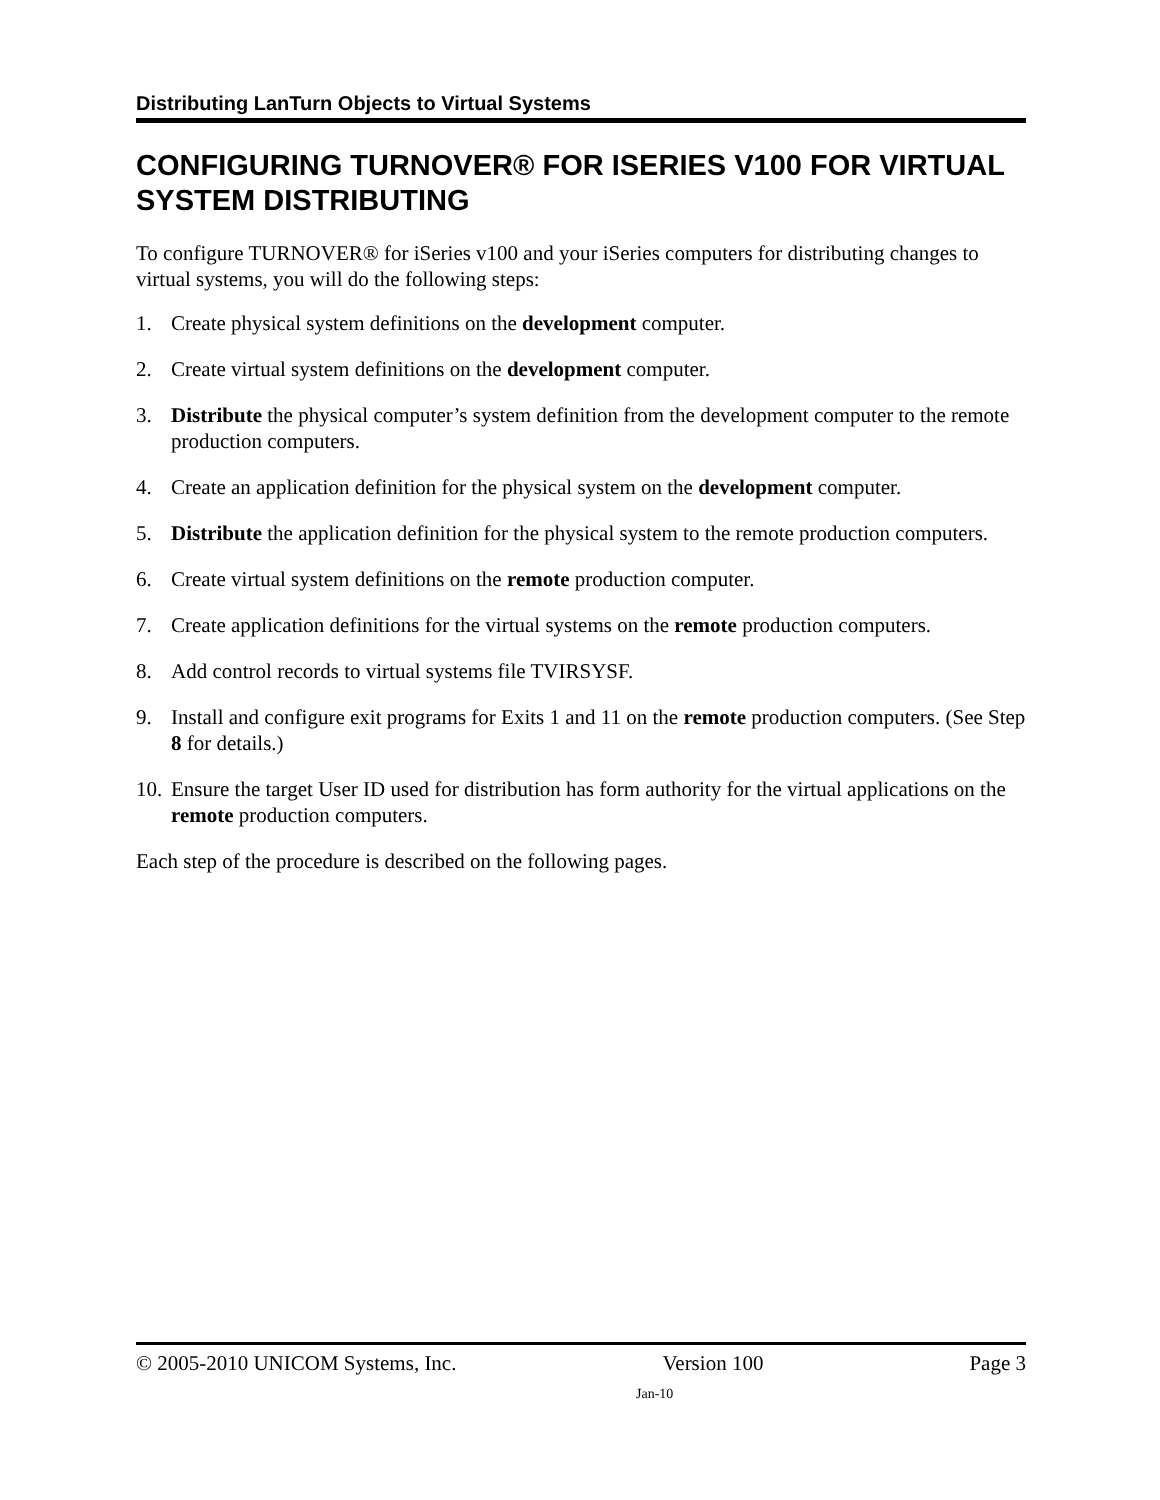Distributing LanTurn Objects to Virtual Systems
CONFIGURING TURNOVER® FOR ISERIES V100 FOR VIRTUAL SYSTEM DISTRIBUTING
To configure TURNOVER® for iSeries v100 and your iSeries computers for distributing changes to virtual systems, you will do the following steps:
1. Create physical system definitions on the development computer.
2. Create virtual system definitions on the development computer.
3. Distribute the physical computer’s system definition from the development computer to the remote production computers.
4. Create an application definition for the physical system on the development computer.
5. Distribute the application definition for the physical system to the remote production computers.
6. Create virtual system definitions on the remote production computer.
7. Create application definitions for the virtual systems on the remote production computers.
8. Add control records to virtual systems file TVIRSYSF.
9. Install and configure exit programs for Exits 1 and 11 on the remote production computers. (See Step 8 for details.)
10. Ensure the target User ID used for distribution has form authority for the virtual applications on the remote production computers.
Each step of the procedure is described on the following pages.
© 2005-2010 UNICOM Systems, Inc. Version 100 Page 3
Jan-10